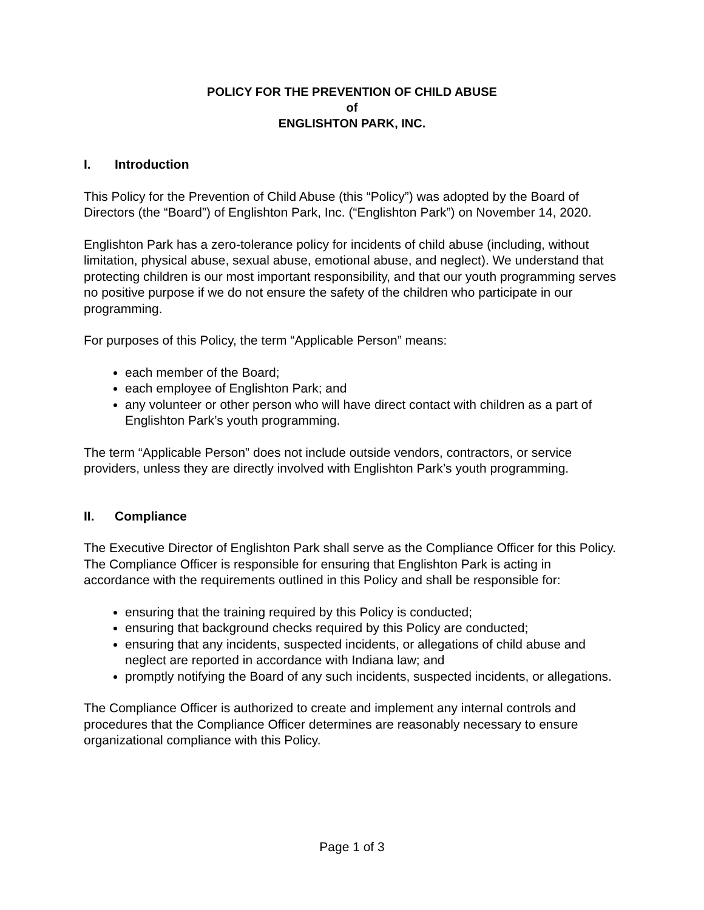POLICY FOR THE PREVENTION OF CHILD ABUSE
of
ENGLISHTON PARK, INC.
I. Introduction
This Policy for the Prevention of Child Abuse (this “Policy”) was adopted by the Board of Directors (the “Board”) of Englishton Park, Inc. (“Englishton Park”) on November 14, 2020.
Englishton Park has a zero-tolerance policy for incidents of child abuse (including, without limitation, physical abuse, sexual abuse, emotional abuse, and neglect). We understand that protecting children is our most important responsibility, and that our youth programming serves no positive purpose if we do not ensure the safety of the children who participate in our programming.
For purposes of this Policy, the term “Applicable Person” means:
each member of the Board;
each employee of Englishton Park; and
any volunteer or other person who will have direct contact with children as a part of Englishton Park’s youth programming.
The term “Applicable Person” does not include outside vendors, contractors, or service providers, unless they are directly involved with Englishton Park’s youth programming.
II. Compliance
The Executive Director of Englishton Park shall serve as the Compliance Officer for this Policy. The Compliance Officer is responsible for ensuring that Englishton Park is acting in accordance with the requirements outlined in this Policy and shall be responsible for:
ensuring that the training required by this Policy is conducted;
ensuring that background checks required by this Policy are conducted;
ensuring that any incidents, suspected incidents, or allegations of child abuse and neglect are reported in accordance with Indiana law; and
promptly notifying the Board of any such incidents, suspected incidents, or allegations.
The Compliance Officer is authorized to create and implement any internal controls and procedures that the Compliance Officer determines are reasonably necessary to ensure organizational compliance with this Policy.
Page 1 of 3